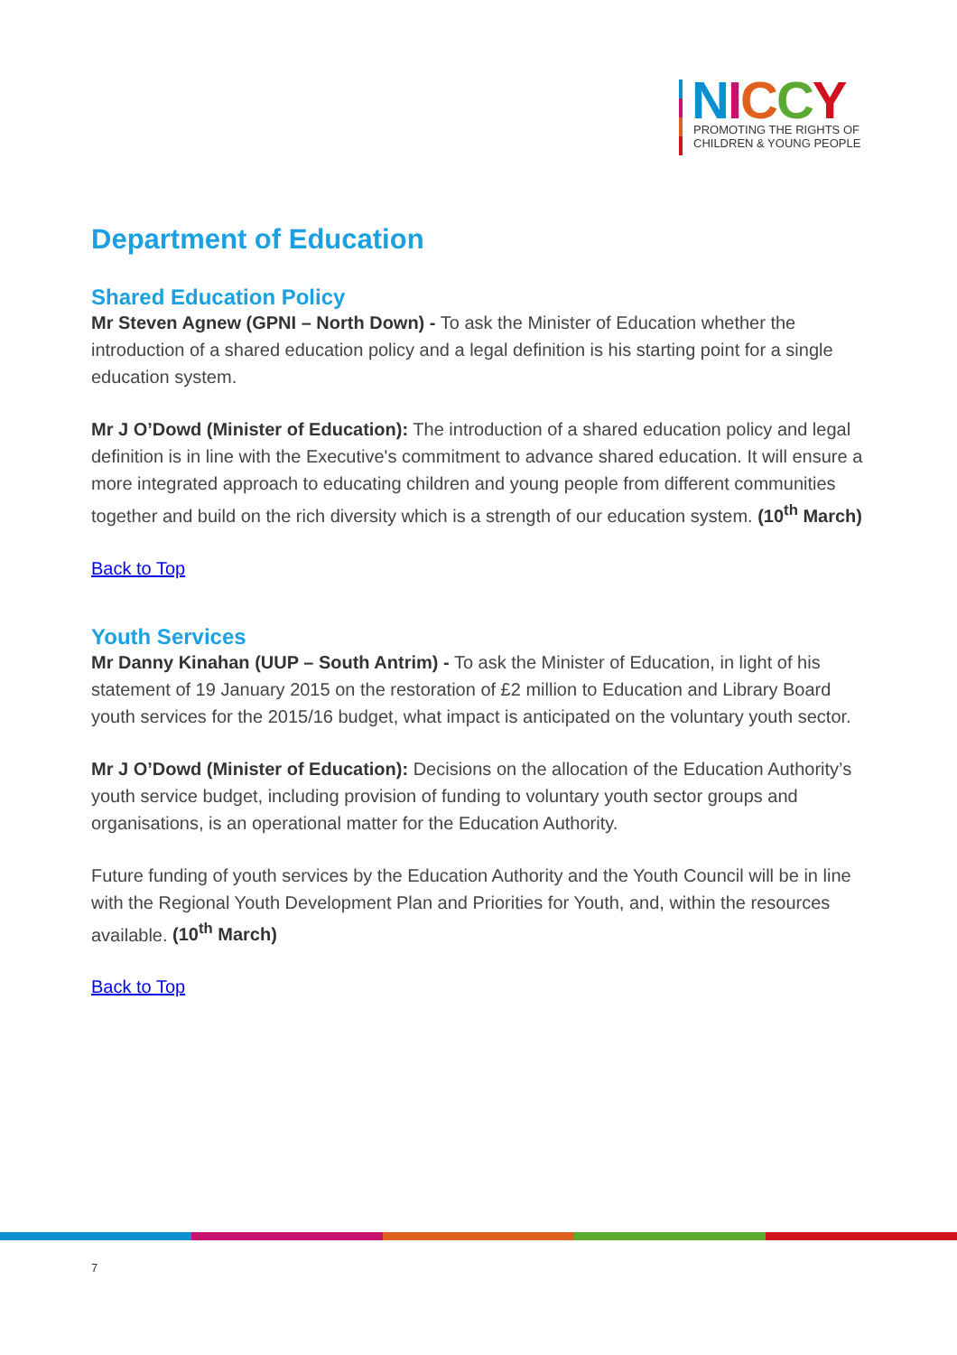NICCY
PROMOTING THE RIGHTS OF
CHILDREN & YOUNG PEOPLE
Department of Education
Shared Education Policy
Mr Steven Agnew (GPNI – North Down) - To ask the Minister of Education whether the introduction of a shared education policy and a legal definition is his starting point for a single education system.
Mr J O’Dowd (Minister of Education): The introduction of a shared education policy and legal definition is in line with the Executive's commitment to advance shared education. It will ensure a more integrated approach to educating children and young people from different communities together and build on the rich diversity which is a strength of our education system. (10<sup>th</sup> March)
Back to Top
Youth Services
Mr Danny Kinahan (UUP – South Antrim) - To ask the Minister of Education, in light of his statement of 19 January 2015 on the restoration of £2 million to Education and Library Board youth services for the 2015/16 budget, what impact is anticipated on the voluntary youth sector.
Mr J O’Dowd (Minister of Education): Decisions on the allocation of the Education Authority’s youth service budget, including provision of funding to voluntary youth sector groups and organisations, is an operational matter for the Education Authority.
Future funding of youth services by the Education Authority and the Youth Council will be in line with the Regional Youth Development Plan and Priorities for Youth, and, within the resources available. (10<sup>th</sup> March)
Back to Top
7